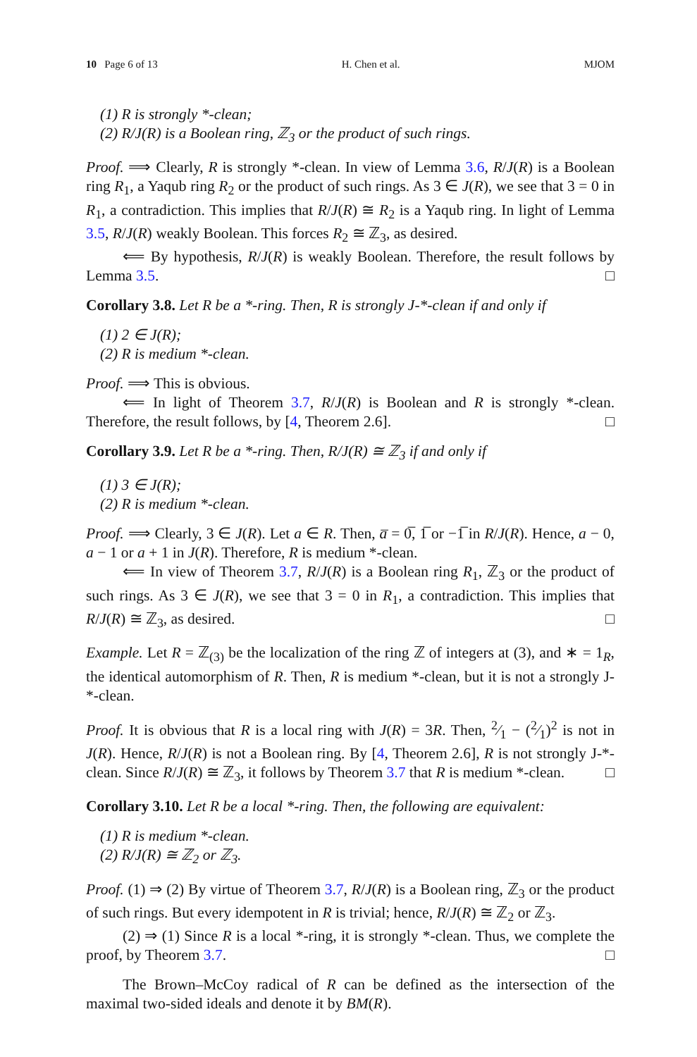10 Page 6 of 13 H. Chen et al. MJOM
(1) R is strongly *-clean;
(2) R/J(R) is a Boolean ring, ℤ<sub>3</sub> or the product of such rings.
Proof. ⟹ Clearly, R is strongly *-clean. In view of Lemma 3.6, R/J(R) is a Boolean ring R<sub>1</sub>, a Yaqub ring R<sub>2</sub> or the product of such rings. As 3 ∈ J(R), we see that 3 = 0 in R<sub>1</sub>, a contradiction. This implies that R/J(R) ≅ R<sub>2</sub> is a Yaqub ring. In light of Lemma 3.5, R/J(R) weakly Boolean. This forces R<sub>2</sub> ≅ ℤ<sub>3</sub>, as desired.
⟸ By hypothesis, R/J(R) is weakly Boolean. Therefore, the result follows by Lemma 3.5. □
Corollary 3.8. Let R be a *-ring. Then, R is strongly J-*-clean if and only if
(1) 2 ∈ J(R);
(2) R is medium *-clean.
Proof. ⟹ This is obvious.
⟸ In light of Theorem 3.7, R/J(R) is Boolean and R is strongly *-clean. Therefore, the result follows, by [4, Theorem 2.6]. □
Corollary 3.9. Let R be a *-ring. Then, R/J(R) ≅ ℤ<sub>3</sub> if and only if
(1) 3 ∈ J(R);
(2) R is medium *-clean.
Proof. ⟹ Clearly, 3 ∈ J(R). Let a ∈ R. Then, a̅ = 0̅, 1̅ or −1̅ in R/J(R). Hence, a − 0, a − 1 or a + 1 in J(R). Therefore, R is medium *-clean.
⟸ In view of Theorem 3.7, R/J(R) is a Boolean ring R<sub>1</sub>, ℤ<sub>3</sub> or the product of such rings. As 3 ∈ J(R), we see that 3 = 0 in R<sub>1</sub>, a contradiction. This implies that R/J(R) ≅ ℤ<sub>3</sub>, as desired. □
Example. Let R = ℤ<sub>(3)</sub> be the localization of the ring ℤ of integers at (3), and ∗ = 1<sub>R</sub>, the identical automorphism of R. Then, R is medium *-clean, but it is not a strongly J-*-clean.
Proof. It is obvious that R is a local ring with J(R) = 3R. Then, 2⁄1 − (2⁄1)<sup>2</sup> is not in J(R). Hence, R/J(R) is not a Boolean ring. By [4, Theorem 2.6], R is not strongly J-*-clean. Since R/J(R) ≅ ℤ<sub>3</sub>, it follows by Theorem 3.7 that R is medium *-clean. □
Corollary 3.10. Let R be a local *-ring. Then, the following are equivalent:
(1) R is medium *-clean.
(2) R/J(R) ≅ ℤ<sub>2</sub> or ℤ<sub>3</sub>.
Proof. (1) ⇒ (2) By virtue of Theorem 3.7, R/J(R) is a Boolean ring, ℤ<sub>3</sub> or the product of such rings. But every idempotent in R is trivial; hence, R/J(R) ≅ ℤ<sub>2</sub> or ℤ<sub>3</sub>.
(2) ⇒ (1) Since R is a local *-ring, it is strongly *-clean. Thus, we complete the proof, by Theorem 3.7. □
The Brown–McCoy radical of R can be defined as the intersection of the maximal two-sided ideals and denote it by BM(R).